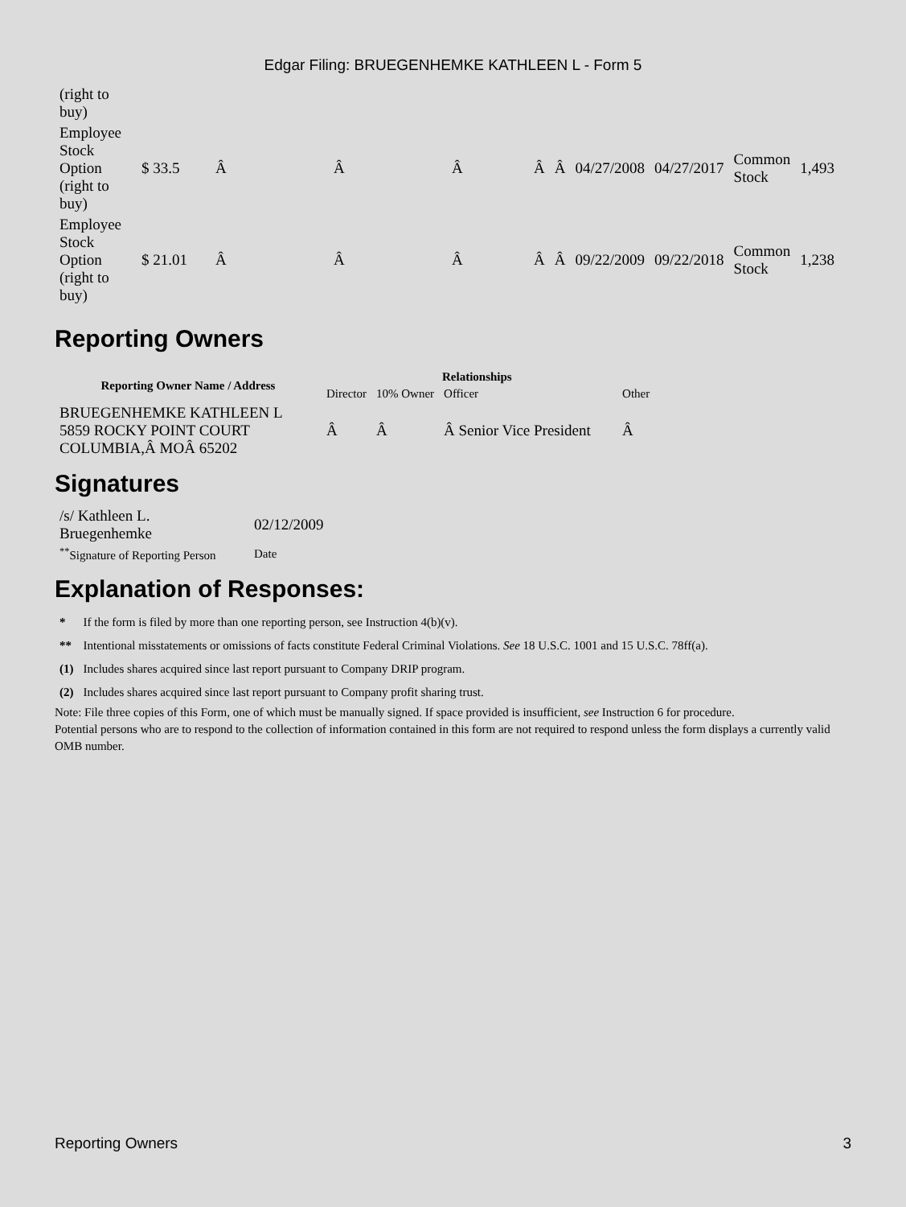Edgar Filing: BRUEGENHEMKE KATHLEEN L - Form 5
| (right to buy) | | | | | | | | | | |
| Employee Stock Option (right to buy) | $ 33.5 | Â | Â | Â | Â | Â | 04/27/2008 | 04/27/2017 | Common Stock | 1,493 |
| Employee Stock Option (right to buy) | $ 21.01 | Â | Â | Â | Â | Â | 09/22/2009 | 09/22/2018 | Common Stock | 1,238 |
Reporting Owners
| Reporting Owner Name / Address | Relationships | | | |
| --- | --- | --- | --- | --- |
| | Director | 10% Owner | Officer | Other |
| BRUEGENHEMKE KATHLEEN L 5859 ROCKY POINT COURT COLUMBIA,Â MOÂ 65202 | Â | Â | Â Senior Vice President | Â |
Signatures
| /s/ Kathleen L. Bruegenhemke | 02/12/2009 |
| <sup>**</sup> Signature of Reporting Person | Date |
Explanation of Responses:
| * | If the form is filed by more than one reporting person, see Instruction 4(b)(v). |
| ** | Intentional misstatements or omissions of facts constitute Federal Criminal Violations. See 18 U.S.C. 1001 and 15 U.S.C. 78ff(a). |
| (1) | Includes shares acquired since last report pursuant to Company DRIP program. |
| (2) | Includes shares acquired since last report pursuant to Company profit sharing trust. |
Note: File three copies of this Form, one of which must be manually signed. If space provided is insufficient, see Instruction 6 for procedure.
Potential persons who are to respond to the collection of information contained in this form are not required to respond unless the form displays a currently valid OMB number.
Reporting Owners 3